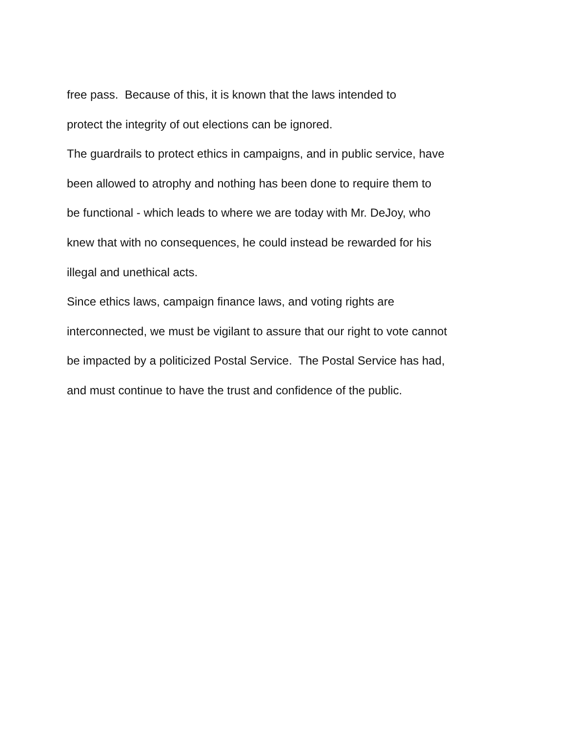free pass. Because of this, it is known that the laws intended to
protect the integrity of out elections can be ignored.
The guardrails to protect ethics in campaigns, and in public service, have
been allowed to atrophy and nothing has been done to require them to
be functional - which leads to where we are today with Mr. DeJoy, who
knew that with no consequences, he could instead be rewarded for his
illegal and unethical acts.
Since ethics laws, campaign finance laws, and voting rights are
interconnected, we must be vigilant to assure that our right to vote cannot
be impacted by a politicized Postal Service. The Postal Service has had,
and must continue to have the trust and confidence of the public.